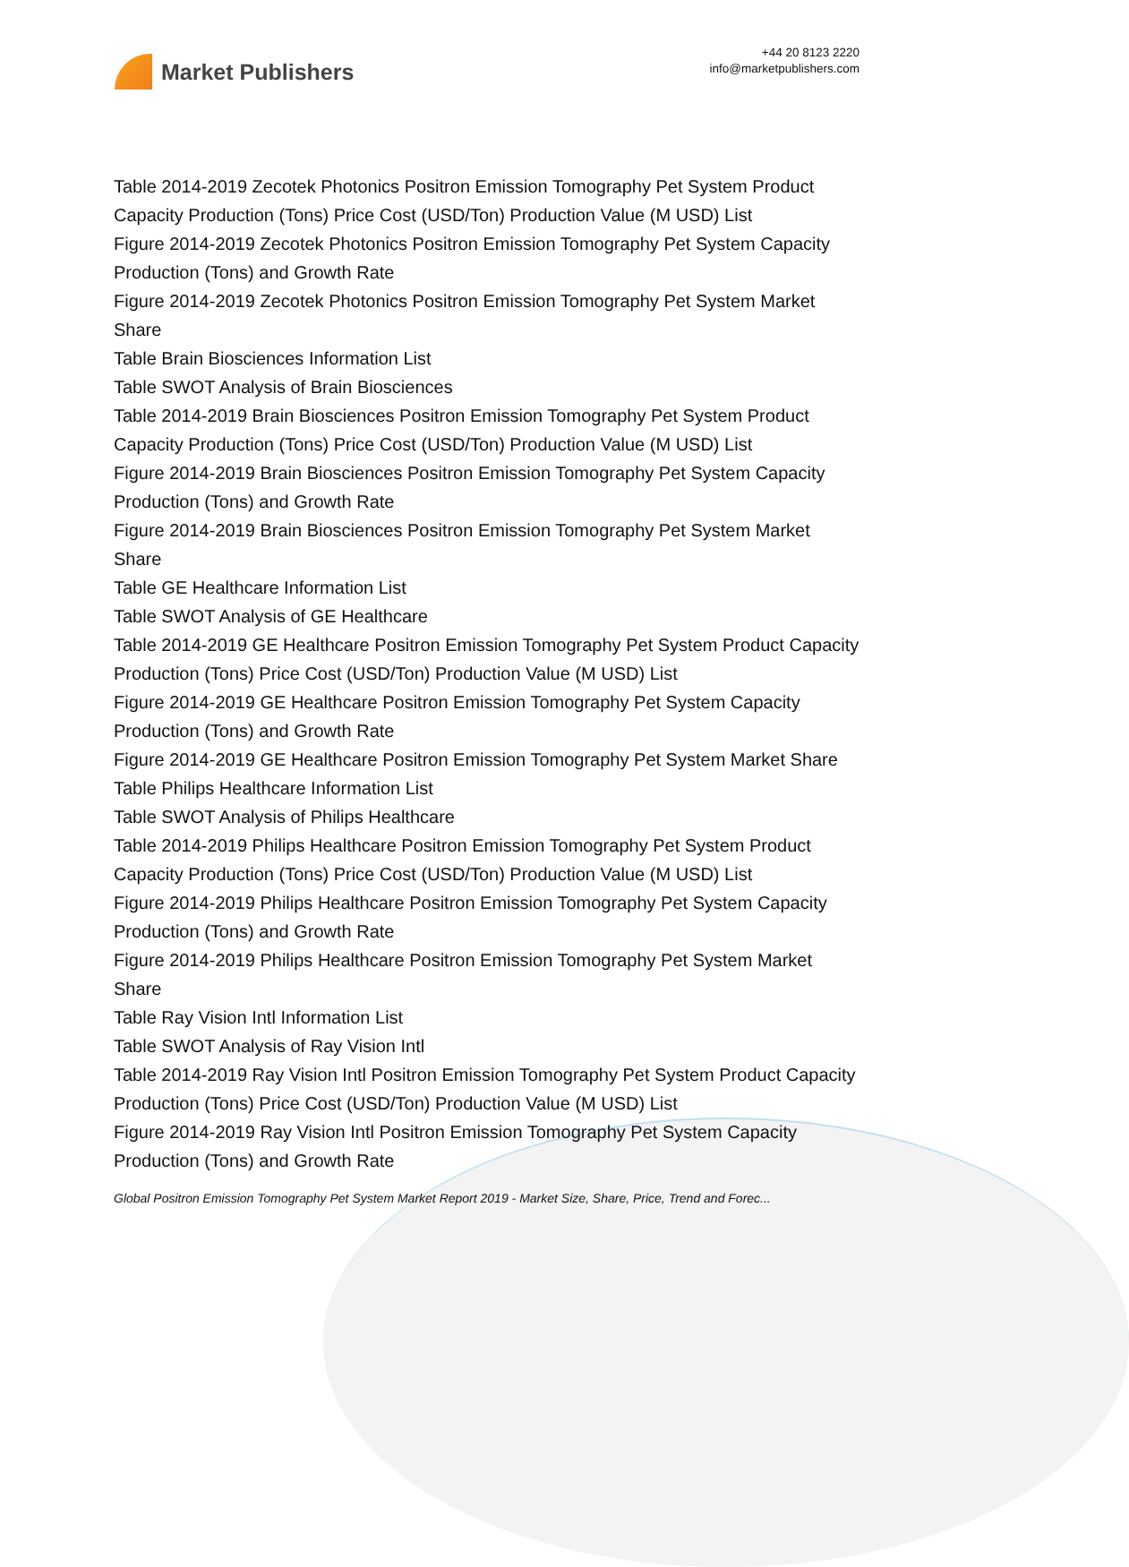Market Publishers
+44 20 8123 2220
info@marketpublishers.com
Table 2014-2019 Zecotek Photonics Positron Emission Tomography Pet System Product Capacity Production (Tons) Price Cost (USD/Ton) Production Value (M USD) List
Figure 2014-2019 Zecotek Photonics Positron Emission Tomography Pet System Capacity Production (Tons) and Growth Rate
Figure 2014-2019 Zecotek Photonics Positron Emission Tomography Pet System Market Share
Table Brain Biosciences Information List
Table SWOT Analysis of Brain Biosciences
Table 2014-2019 Brain Biosciences Positron Emission Tomography Pet System Product Capacity Production (Tons) Price Cost (USD/Ton) Production Value (M USD) List
Figure 2014-2019 Brain Biosciences Positron Emission Tomography Pet System Capacity Production (Tons) and Growth Rate
Figure 2014-2019 Brain Biosciences Positron Emission Tomography Pet System Market Share
Table GE Healthcare Information List
Table SWOT Analysis of GE Healthcare
Table 2014-2019 GE Healthcare Positron Emission Tomography Pet System Product Capacity Production (Tons) Price Cost (USD/Ton) Production Value (M USD) List
Figure 2014-2019 GE Healthcare Positron Emission Tomography Pet System Capacity Production (Tons) and Growth Rate
Figure 2014-2019 GE Healthcare Positron Emission Tomography Pet System Market Share
Table Philips Healthcare Information List
Table SWOT Analysis of Philips Healthcare
Table 2014-2019 Philips Healthcare Positron Emission Tomography Pet System Product Capacity Production (Tons) Price Cost (USD/Ton) Production Value (M USD) List
Figure 2014-2019 Philips Healthcare Positron Emission Tomography Pet System Capacity Production (Tons) and Growth Rate
Figure 2014-2019 Philips Healthcare Positron Emission Tomography Pet System Market Share
Table Ray Vision Intl Information List
Table SWOT Analysis of Ray Vision Intl
Table 2014-2019 Ray Vision Intl Positron Emission Tomography Pet System Product Capacity Production (Tons) Price Cost (USD/Ton) Production Value (M USD) List
Figure 2014-2019 Ray Vision Intl Positron Emission Tomography Pet System Capacity Production (Tons) and Growth Rate
Global Positron Emission Tomography Pet System Market Report 2019 - Market Size, Share, Price, Trend and Forec...